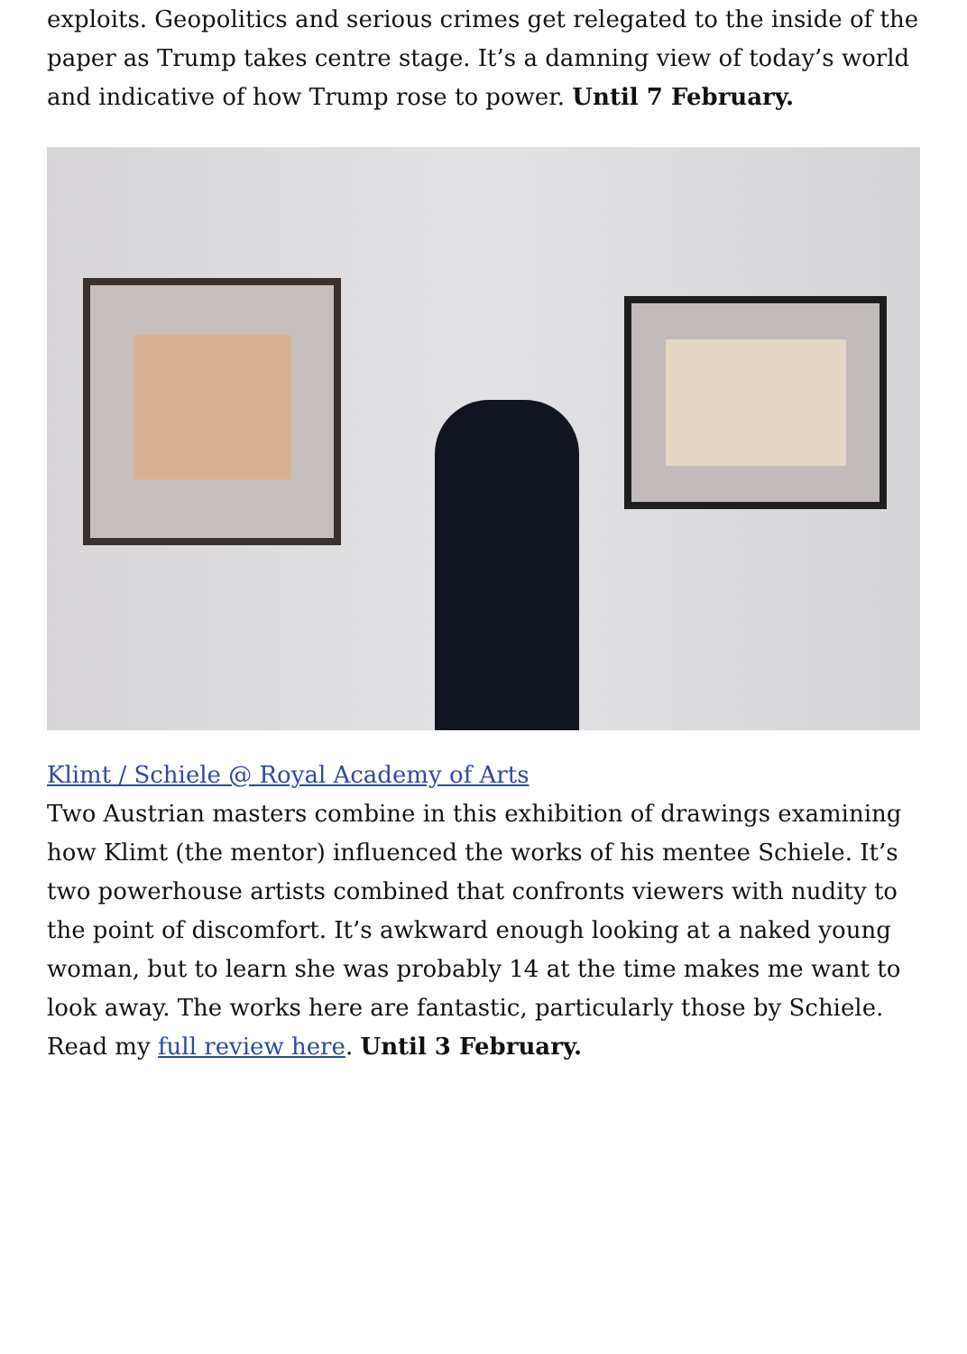exploits. Geopolitics and serious crimes get relegated to the inside of the paper as Trump takes centre stage. It’s a damning view of today’s world and indicative of how Trump rose to power. Until 7 February.
Klimt / Schiele @ Royal Academy of Arts
Two Austrian masters combine in this exhibition of drawings examining how Klimt (the mentor) influenced the works of his mentee Schiele. It’s two powerhouse artists combined that confronts viewers with nudity to the point of discomfort. It’s awkward enough looking at a naked young woman, but to learn she was probably 14 at the time makes me want to look away. The works here are fantastic, particularly those by Schiele. Read my full review here. Until 3 February.